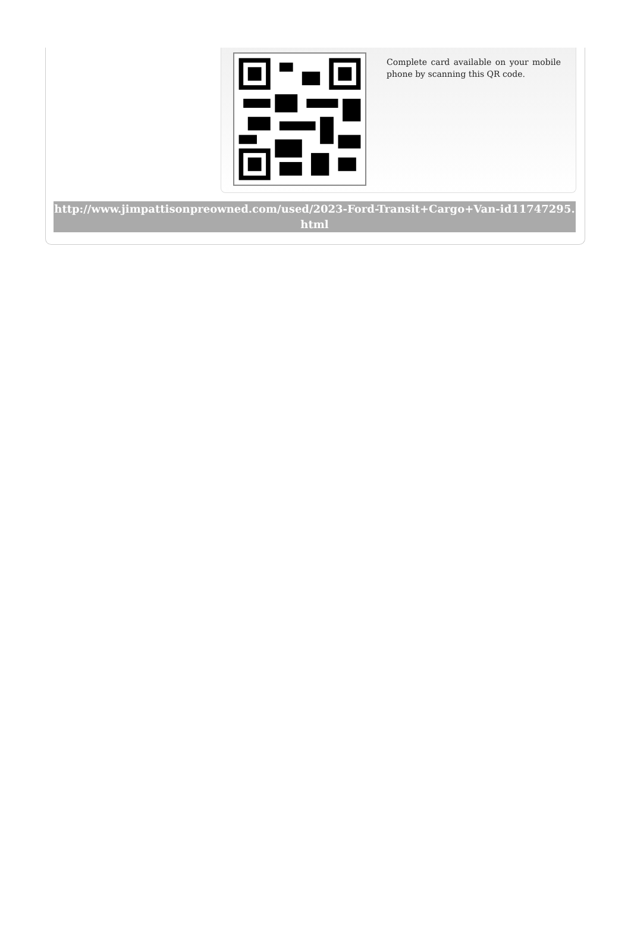Complete card available on your mobile phone by scanning this QR code.
http://www.jimpattisonpreowned.com/used/2023-Ford-Transit+Cargo+Van-id11747295.html